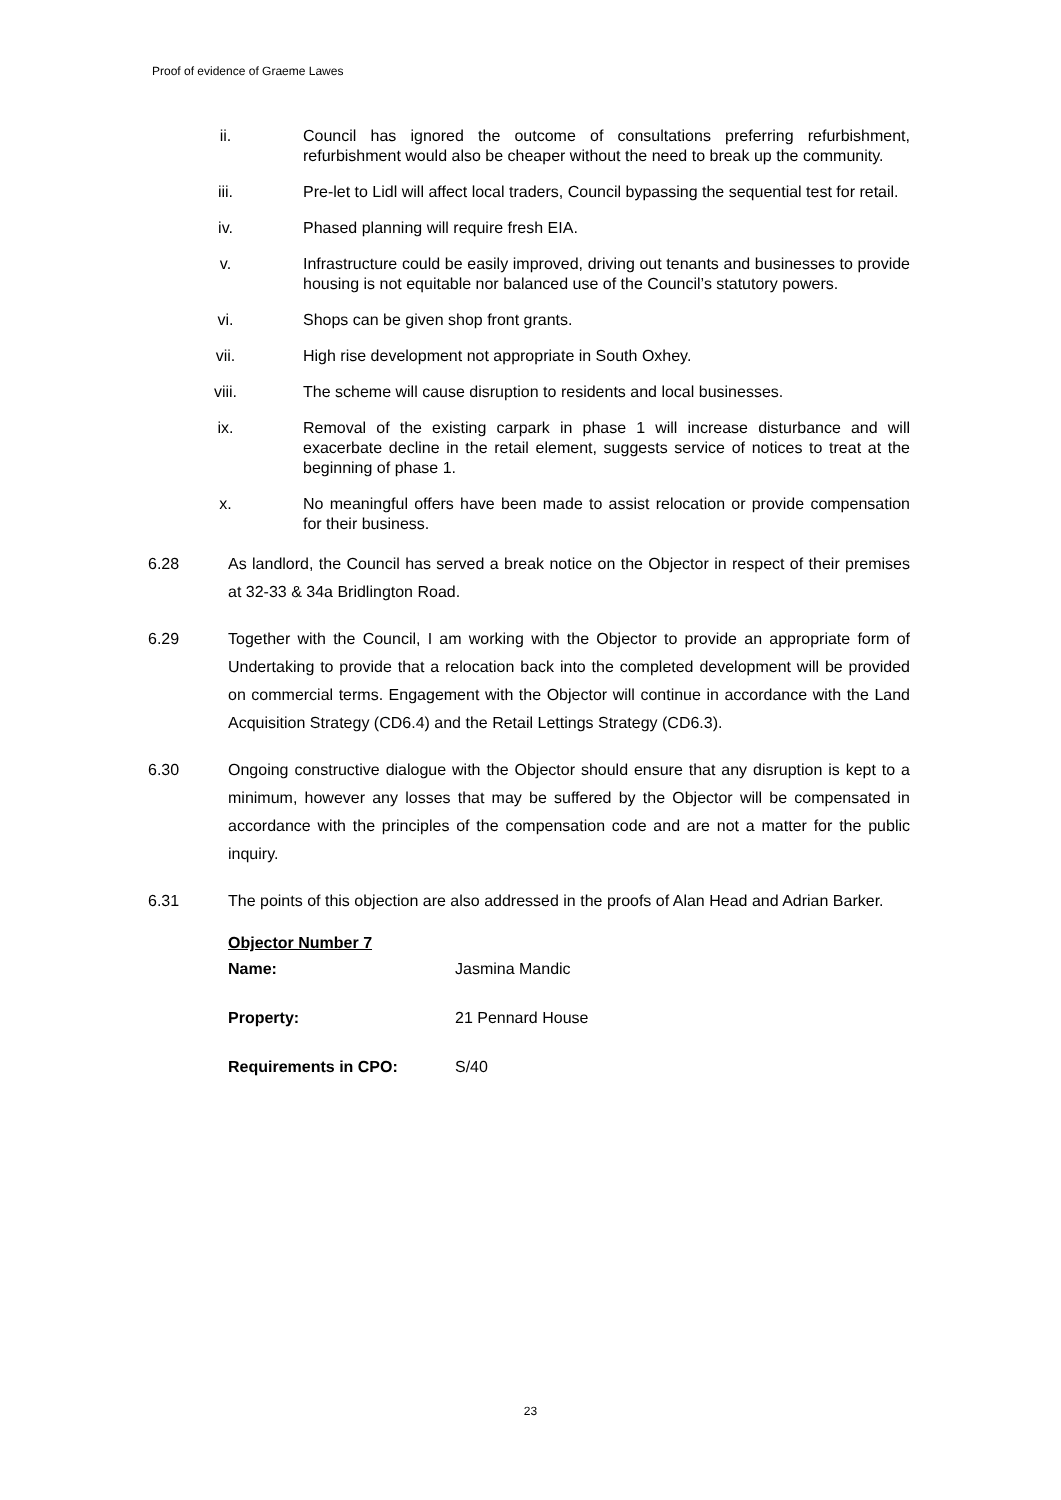Proof of evidence of Graeme Lawes
ii. Council has ignored the outcome of consultations preferring refurbishment, refurbishment would also be cheaper without the need to break up the community.
iii. Pre-let to Lidl will affect local traders, Council bypassing the sequential test for retail.
iv. Phased planning will require fresh EIA.
v. Infrastructure could be easily improved, driving out tenants and businesses to provide housing is not equitable nor balanced use of the Council’s statutory powers.
vi. Shops can be given shop front grants.
vii. High rise development not appropriate in South Oxhey.
viii. The scheme will cause disruption to residents and local businesses.
ix. Removal of the existing carpark in phase 1 will increase disturbance and will exacerbate decline in the retail element, suggests service of notices to treat at the beginning of phase 1.
x. No meaningful offers have been made to assist relocation or provide compensation for their business.
6.28 As landlord, the Council has served a break notice on the Objector in respect of their premises at 32-33 & 34a Bridlington Road.
6.29 Together with the Council, I am working with the Objector to provide an appropriate form of Undertaking to provide that a relocation back into the completed development will be provided on commercial terms. Engagement with the Objector will continue in accordance with the Land Acquisition Strategy (CD6.4) and the Retail Lettings Strategy (CD6.3).
6.30 Ongoing constructive dialogue with the Objector should ensure that any disruption is kept to a minimum, however any losses that may be suffered by the Objector will be compensated in accordance with the principles of the compensation code and are not a matter for the public inquiry.
6.31 The points of this objection are also addressed in the proofs of Alan Head and Adrian Barker.
Objector Number 7
Name: Jasmina Mandic
Property: 21 Pennard House
Requirements in CPO: S/40
23